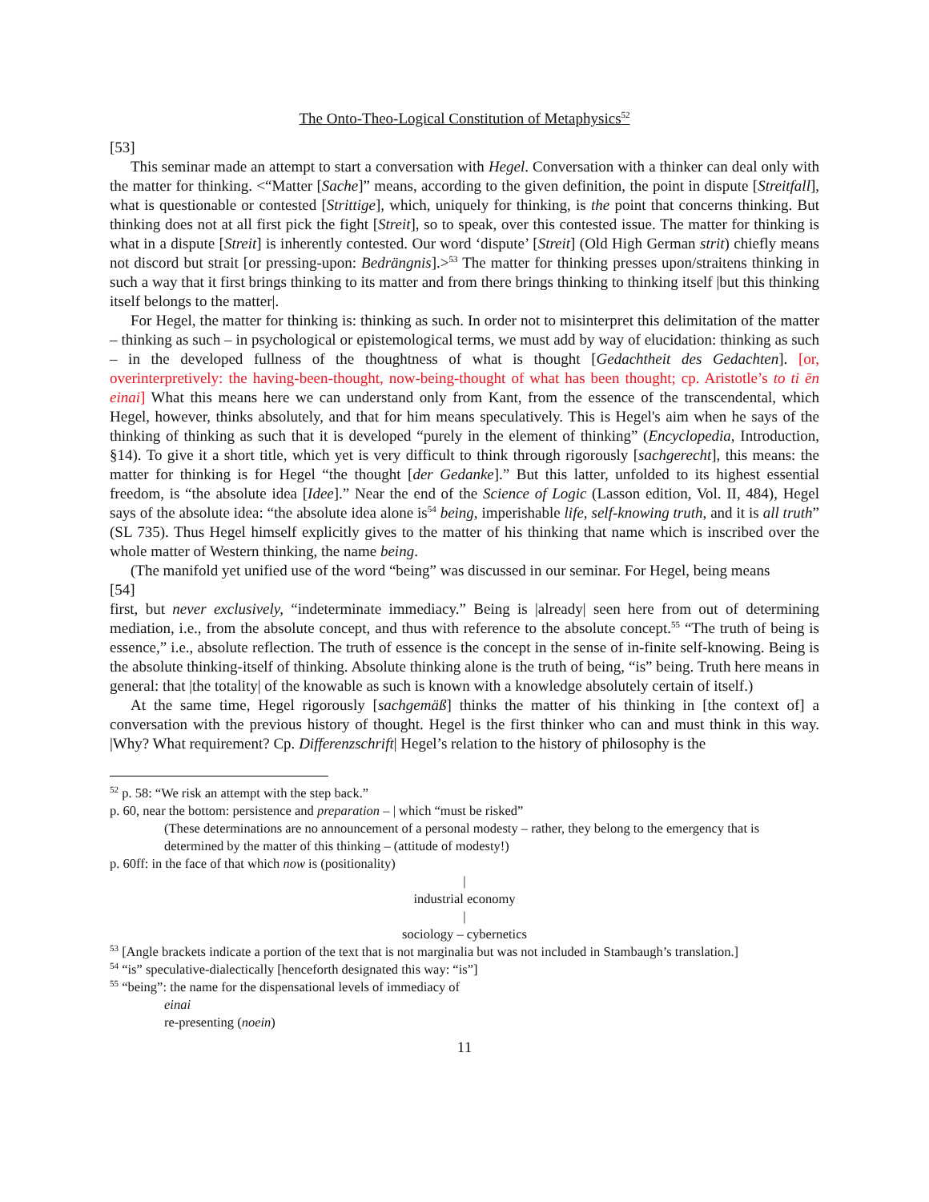The Onto-Theo-Logical Constitution of Metaphysics<sup>52</sup>
[53]
This seminar made an attempt to start a conversation with Hegel. Conversation with a thinker can deal only with the matter for thinking. <“Matter [Sache]” means, according to the given definition, the point in dispute [Streitfall], what is questionable or contested [Strittige], which, uniquely for thinking, is the point that concerns thinking. But thinking does not at all first pick the fight [Streit], so to speak, over this contested issue. The matter for thinking is what in a dispute [Streit] is inherently contested. Our word ‘dispute’ [Streit] (Old High German strit) chiefly means not discord but strait [or pressing-upon: Bedrängnis].><sup>53</sup> The matter for thinking presses upon/straitens thinking in such a way that it first brings thinking to its matter and from there brings thinking to thinking itself |but this thinking itself belongs to the matter|.
For Hegel, the matter for thinking is: thinking as such. In order not to misinterpret this delimitation of the matter – thinking as such – in psychological or epistemological terms, we must add by way of elucidation: thinking as such – in the developed fullness of the thoughtness of what is thought [Gedachtheit des Gedachten]. [or, overinterpretively: the having-been-thought, now-being-thought of what has been thought; cp. Aristotle’s to ti ēn einai] What this means here we can understand only from Kant, from the essence of the transcendental, which Hegel, however, thinks absolutely, and that for him means speculatively. This is Hegel's aim when he says of the thinking of thinking as such that it is developed “purely in the element of thinking” (Encyclopedia, Introduction, §14). To give it a short title, which yet is very difficult to think through rigorously [sachgerecht], this means: the matter for thinking is for Hegel “the thought [der Gedanke].” But this latter, unfolded to its highest essential freedom, is “the absolute idea [Idee].” Near the end of the Science of Logic (Lasson edition, Vol. II, 484), Hegel says of the absolute idea: “the absolute idea alone is<sup>54</sup> being, imperishable life, self-knowing truth, and it is all truth” (SL 735). Thus Hegel himself explicitly gives to the matter of his thinking that name which is inscribed over the whole matter of Western thinking, the name being.
(The manifold yet unified use of the word “being” was discussed in our seminar. For Hegel, being means
[54]
first, but never exclusively, “indeterminate immediacy.” Being is |already| seen here from out of determining mediation, i.e., from the absolute concept, and thus with reference to the absolute concept.<sup>55</sup> “The truth of being is essence,” i.e., absolute reflection. The truth of essence is the concept in the sense of in-finite self-knowing. Being is the absolute thinking-itself of thinking. Absolute thinking alone is the truth of being, “is” being. Truth here means in general: that |the totality| of the knowable as such is known with a knowledge absolutely certain of itself.)
At the same time, Hegel rigorously [sachgemäß] thinks the matter of his thinking in [the context of] a conversation with the previous history of thought. Hegel is the first thinker who can and must think in this way. |Why? What requirement? Cp. Differenzschrift| Hegel’s relation to the history of philosophy is the
<sup>52</sup> p. 58: “We risk an attempt with the step back.”
p. 60, near the bottom: persistence and preparation – | which “must be risked”
(These determinations are no announcement of a personal modesty – rather, they belong to the emergency that is determined by the matter of this thinking – (attitude of modesty!)
p. 60ff: in the face of that which now is (positionality)
|
industrial economy
|
sociology – cybernetics
<sup>53</sup> [Angle brackets indicate a portion of the text that is not marginalia but was not included in Stambaugh’s translation.]
<sup>54</sup> “is” speculative-dialectically [henceforth designated this way: “is”]
<sup>55</sup> “being”: the name for the dispensational levels of immediacy of
einai
re-presenting (noein)
11